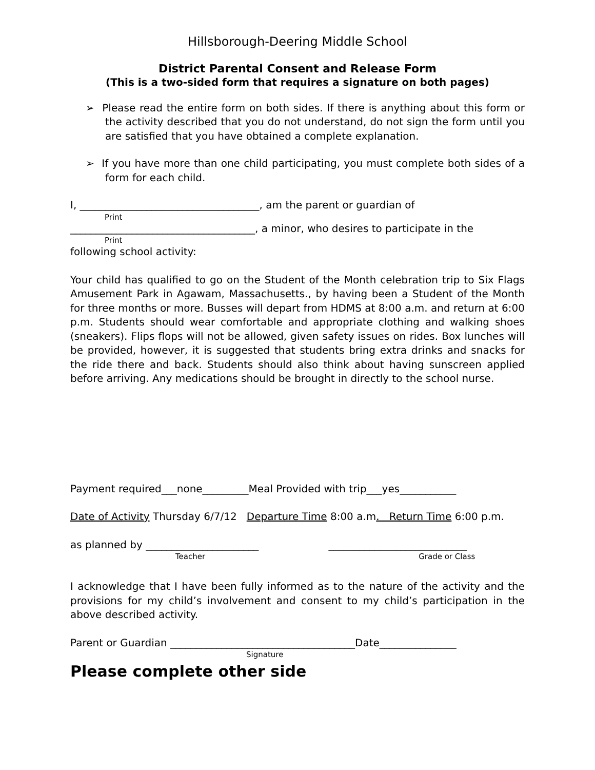Hillsborough-Deering Middle School
District Parental Consent and Release Form
(This is a two-sided form that requires a signature on both pages)
➢ Please read the entire form on both sides. If there is anything about this form or the activity described that you do not understand, do not sign the form until you are satisfied that you have obtained a complete explanation.
➢ If you have more than one child participating, you must complete both sides of a form for each child.
I, ___________________________________, am the parent or guardian of
Print
____________________________________, a minor, who desires to participate in the
Print
following school activity:
Your child has qualified to go on the Student of the Month celebration trip to Six Flags Amusement Park in Agawam, Massachusetts., by having been a Student of the Month for three months or more. Busses will depart from HDMS at 8:00 a.m. and return at 6:00 p.m. Students should wear comfortable and appropriate clothing and walking shoes (sneakers). Flips flops will not be allowed, given safety issues on rides. Box lunches will be provided, however, it is suggested that students bring extra drinks and snacks for the ride there and back. Students should also think about having sunscreen applied before arriving. Any medications should be brought in directly to the school nurse.
Payment required___none_________Meal Provided with trip___yes___________
Date of Activity Thursday 6/7/12 Departure Time 8:00 a.m. Return Time 6:00 p.m.
as planned by ______________________ ___________________________
Teacher Grade or Class
I acknowledge that I have been fully informed as to the nature of the activity and the provisions for my child’s involvement and consent to my child’s participation in the above described activity.
Parent or Guardian ____________________________________Date_______________
Signature
Please complete other side